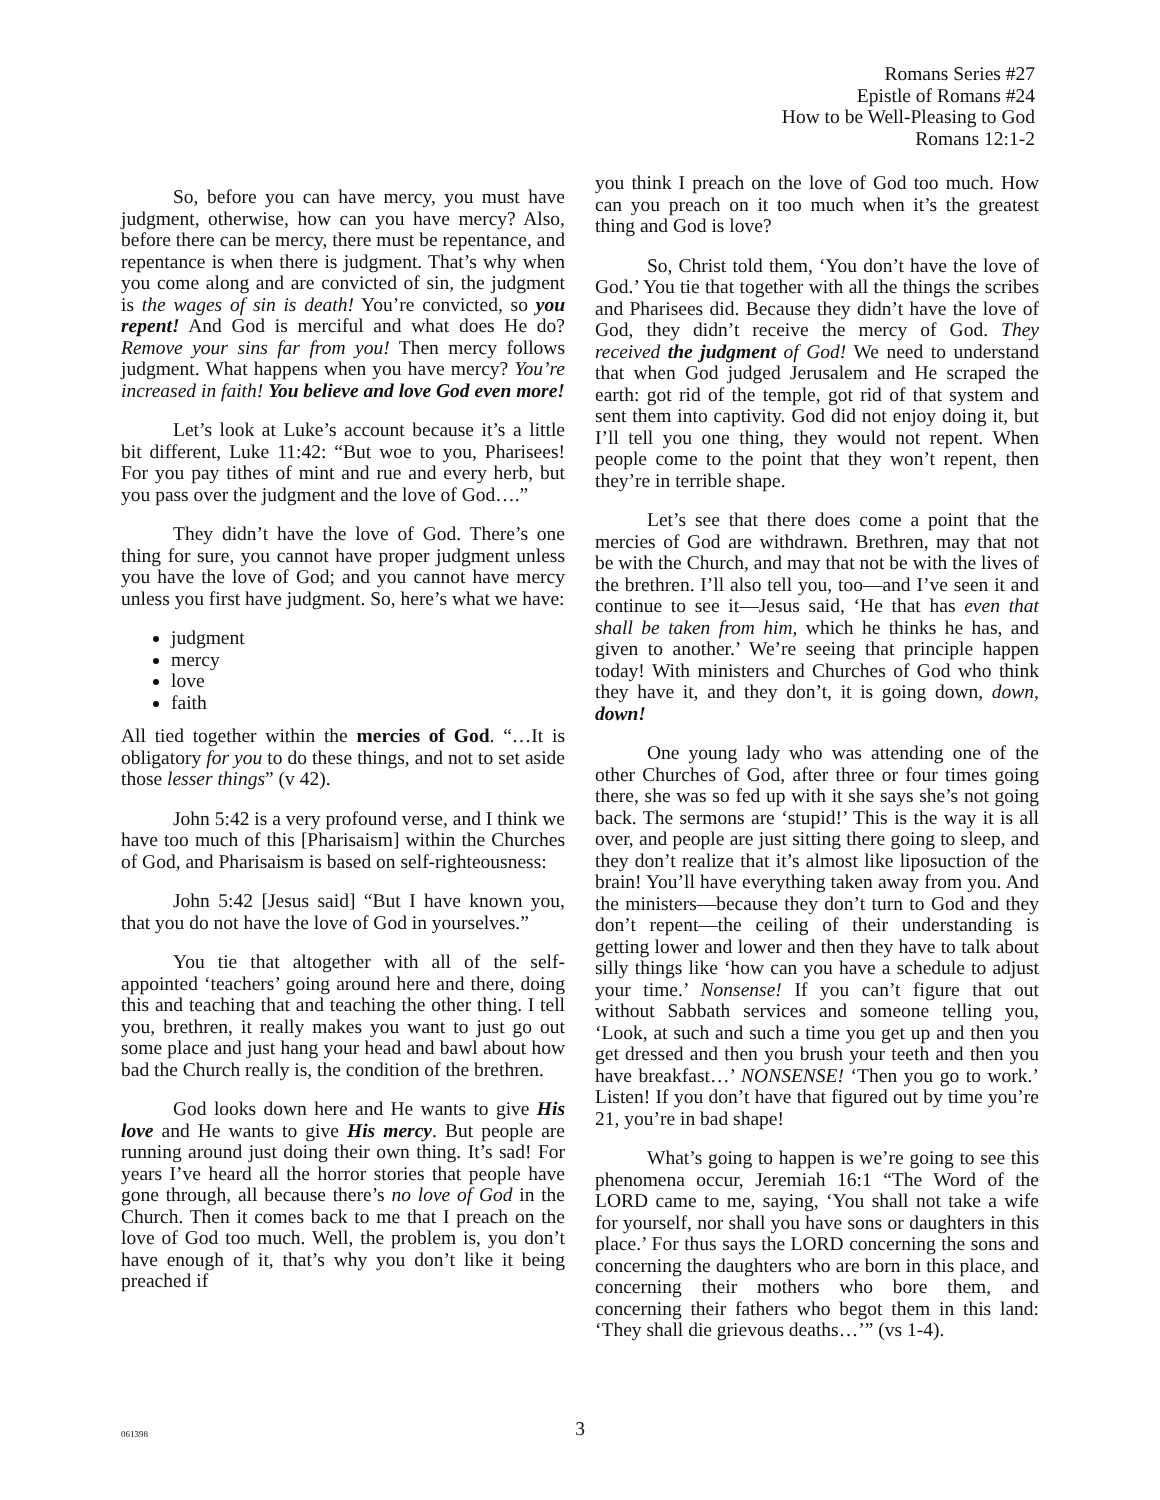Romans Series #27
Epistle of Romans #24
How to be Well-Pleasing to God
Romans 12:1-2
So, before you can have mercy, you must have judgment, otherwise, how can you have mercy? Also, before there can be mercy, there must be repentance, and repentance is when there is judgment. That’s why when you come along and are convicted of sin, the judgment is the wages of sin is death! You’re convicted, so you repent! And God is merciful and what does He do? Remove your sins far from you! Then mercy follows judgment. What happens when you have mercy? You’re increased in faith! You believe and love God even more!
Let’s look at Luke’s account because it’s a little bit different, Luke 11:42: “But woe to you, Pharisees! For you pay tithes of mint and rue and every herb, but you pass over the judgment and the love of God….”
They didn’t have the love of God. There’s one thing for sure, you cannot have proper judgment unless you have the love of God; and you cannot have mercy unless you first have judgment. So, here’s what we have:
judgment
mercy
love
faith
All tied together within the mercies of God. “…It is obligatory for you to do these things, and not to set aside those lesser things” (v 42).
John 5:42 is a very profound verse, and I think we have too much of this [Pharisaism] within the Churches of God, and Pharisaism is based on self-righteousness:
John 5:42 [Jesus said] “But I have known you, that you do not have the love of God in yourselves.”
You tie that altogether with all of the self-appointed ‘teachers’ going around here and there, doing this and teaching that and teaching the other thing. I tell you, brethren, it really makes you want to just go out some place and just hang your head and bawl about how bad the Church really is, the condition of the brethren.
God looks down here and He wants to give His love and He wants to give His mercy. But people are running around just doing their own thing. It’s sad! For years I’ve heard all the horror stories that people have gone through, all because there’s no love of God in the Church. Then it comes back to me that I preach on the love of God too much. Well, the problem is, you don’t have enough of it, that’s why you don’t like it being preached if
you think I preach on the love of God too much. How can you preach on it too much when it’s the greatest thing and God is love?
So, Christ told them, ‘You don’t have the love of God.’ You tie that together with all the things the scribes and Pharisees did. Because they didn’t have the love of God, they didn’t receive the mercy of God. They received the judgment of God! We need to understand that when God judged Jerusalem and He scraped the earth: got rid of the temple, got rid of that system and sent them into captivity. God did not enjoy doing it, but I’ll tell you one thing, they would not repent. When people come to the point that they won’t repent, then they’re in terrible shape.
Let’s see that there does come a point that the mercies of God are withdrawn. Brethren, may that not be with the Church, and may that not be with the lives of the brethren. I’ll also tell you, too—and I’ve seen it and continue to see it—Jesus said, ‘He that has even that shall be taken from him, which he thinks he has, and given to another.’ We’re seeing that principle happen today! With ministers and Churches of God who think they have it, and they don’t, it is going down, down, down!
One young lady who was attending one of the other Churches of God, after three or four times going there, she was so fed up with it she says she’s not going back. The sermons are ‘stupid!’ This is the way it is all over, and people are just sitting there going to sleep, and they don’t realize that it’s almost like liposuction of the brain! You’ll have everything taken away from you. And the ministers—because they don’t turn to God and they don’t repent—the ceiling of their understanding is getting lower and lower and then they have to talk about silly things like ‘how can you have a schedule to adjust your time.’ Nonsense! If you can’t figure that out without Sabbath services and someone telling you, ‘Look, at such and such a time you get up and then you get dressed and then you brush your teeth and then you have breakfast…’ NONSENSE! ‘Then you go to work.’ Listen! If you don’t have that figured out by time you’re 21, you’re in bad shape!
What’s going to happen is we’re going to see this phenomena occur, Jeremiah 16:1 “The Word of the LORD came to me, saying, ‘You shall not take a wife for yourself, nor shall you have sons or daughters in this place.’ For thus says the LORD concerning the sons and concerning the daughters who are born in this place, and concerning their mothers who bore them, and concerning their fathers who begot them in this land: ‘They shall die grievous deaths…’” (vs 1-4).
061398
3